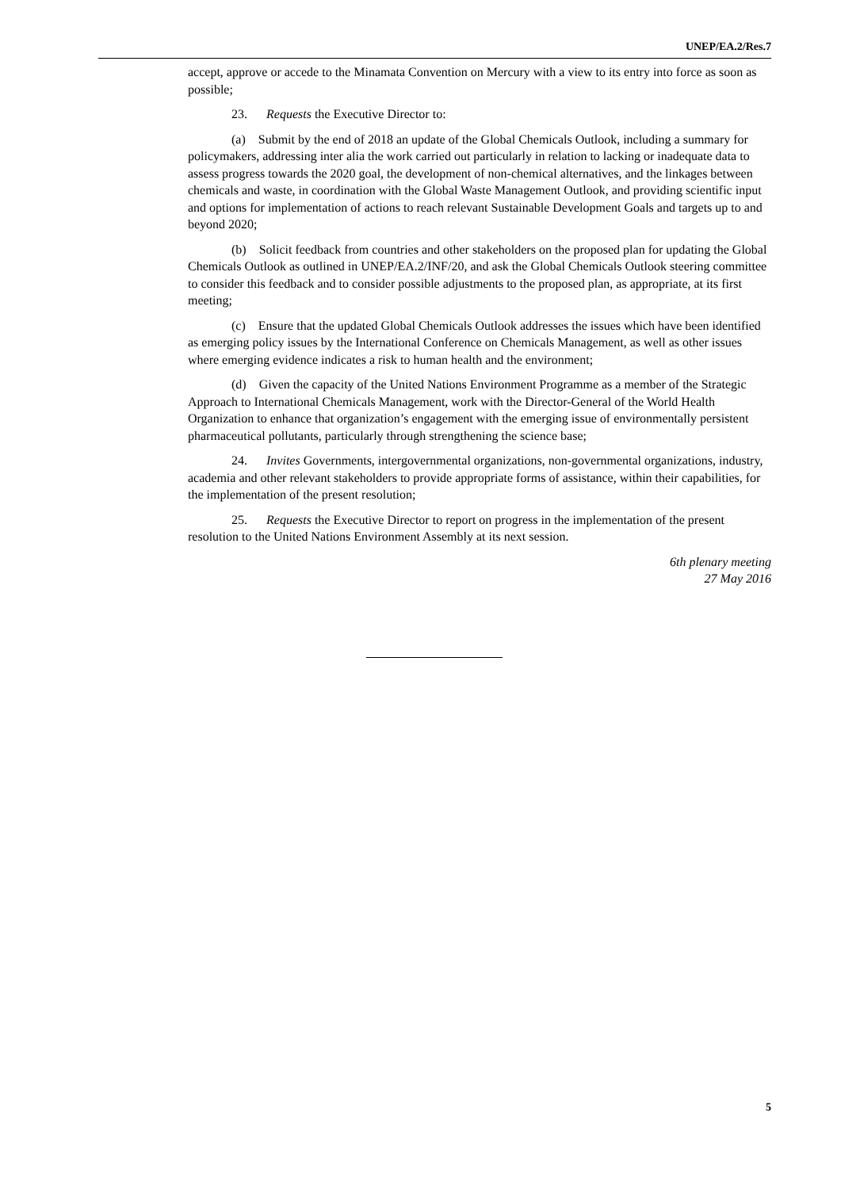UNEP/EA.2/Res.7
accept, approve or accede to the Minamata Convention on Mercury with a view to its entry into force as soon as possible;
23. Requests the Executive Director to:
(a) Submit by the end of 2018 an update of the Global Chemicals Outlook, including a summary for policymakers, addressing inter alia the work carried out particularly in relation to lacking or inadequate data to assess progress towards the 2020 goal, the development of non-chemical alternatives, and the linkages between chemicals and waste, in coordination with the Global Waste Management Outlook, and providing scientific input and options for implementation of actions to reach relevant Sustainable Development Goals and targets up to and beyond 2020;
(b) Solicit feedback from countries and other stakeholders on the proposed plan for updating the Global Chemicals Outlook as outlined in UNEP/EA.2/INF/20, and ask the Global Chemicals Outlook steering committee to consider this feedback and to consider possible adjustments to the proposed plan, as appropriate, at its first meeting;
(c) Ensure that the updated Global Chemicals Outlook addresses the issues which have been identified as emerging policy issues by the International Conference on Chemicals Management, as well as other issues where emerging evidence indicates a risk to human health and the environment;
(d) Given the capacity of the United Nations Environment Programme as a member of the Strategic Approach to International Chemicals Management, work with the Director-General of the World Health Organization to enhance that organization’s engagement with the emerging issue of environmentally persistent pharmaceutical pollutants, particularly through strengthening the science base;
24. Invites Governments, intergovernmental organizations, non-governmental organizations, industry, academia and other relevant stakeholders to provide appropriate forms of assistance, within their capabilities, for the implementation of the present resolution;
25. Requests the Executive Director to report on progress in the implementation of the present resolution to the United Nations Environment Assembly at its next session.
6th plenary meeting
27 May 2016
5